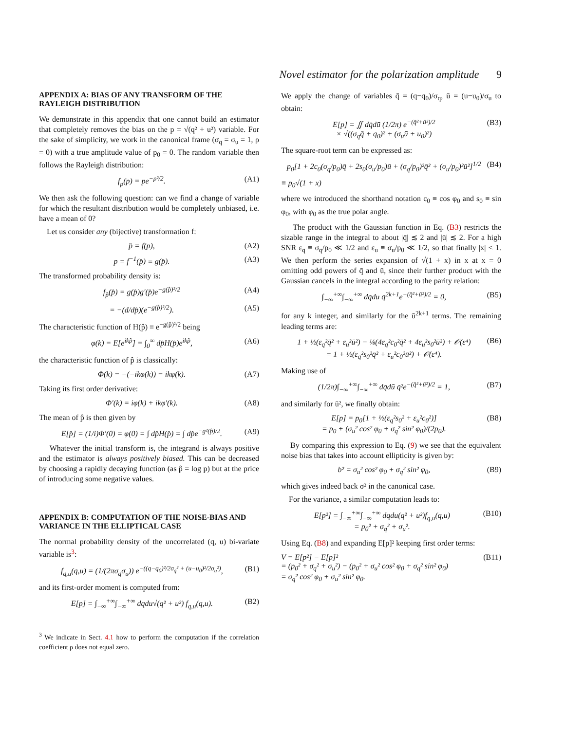Novel estimator for the polarization amplitude 9
APPENDIX A: BIAS OF ANY TRANSFORM OF THE RAYLEIGH DISTRIBUTION
We demonstrate in this appendix that one cannot build an estimator that completely removes the bias on the p = √(q² + u²) variable. For the sake of simplicity, we work in the canonical frame (σ<sub>q</sub> = σ<sub>u</sub> = 1, ρ = 0) with a true amplitude value of p<sub>0</sub> = 0. The random variable then follows the Rayleigh distribution:
f<sub>p</sub>(p) = pe<sup>−p²/2</sup>. (A1)
We then ask the following question: can we find a change of variable for which the resultant distribution would be completely unbiased, i.e. have a mean of 0?
Let us consider any (bijective) transformation f:
p̂ = f(p), (A2)
p = f<sup>−1</sup>(p̂) ≡ g(p̂). (A3)
The transformed probability density is:
f<sub>p̂</sub>(p̂) = g(p̂)g′(p̂)e<sup>−g(p̂)²/2</sup> (A4)
= −(d/dp̂)(e<sup>−g(p̂)²/2</sup>). (A5)
The characteristic function of H(p̂) ≡ e<sup>−g(p̂)²/2</sup> being
φ(k) = E[e<sup>ikp̂</sup>] = ∫<sub>0</sub><sup>∞</sup> dp̂H(p̂)e<sup>ikp̂</sup>, (A6)
the characteristic function of p̂ is classically:
Φ(k) = −(−ikφ(k)) = ikφ(k). (A7)
Taking its first order derivative:
Φ′(k) = iφ(k) + ikφ′(k). (A8)
The mean of p̂ is then given by
E[p̂] = (1/i)Φ′(0) = φ(0) = ∫ dp̂H(p̂) = ∫ dp̂e<sup>−g²(p̂)/2</sup>. (A9)
Whatever the initial transform is, the integrand is always positive and the estimator is always positively biased. This can be decreased by choosing a rapidly decaying function (as p̂ = log p) but at the price of introducing some negative values.
APPENDIX B: COMPUTATION OF THE NOISE-BIAS AND VARIANCE IN THE ELLIPTICAL CASE
The normal probability density of the uncorrelated (q, u) bi-variate variable is<sup>3</sup>:
f<sub>q,u</sub>(q,u) = (1/(2πσ<sub>q</sub>σ<sub>u</sub>)) e<sup>−((q−q<sub>0</sub>)²/2σ<sub>q</sub>² + (u−u<sub>0</sub>)²/2σ<sub>u</sub>²)</sup>, (B1)
and its first-order moment is computed from:
E[p] = ∫<sub>−∞</sub><sup>+∞</sup>∫<sub>−∞</sub><sup>+∞</sup> dqdu√(q² + u²) f<sub>q,u</sub>(q,u). (B2)
<sup>3</sup> We indicate in Sect. 4.1 how to perform the computation if the correlation coefficient ρ does not equal zero.
We apply the change of variables q̄ = (q−q<sub>0</sub>)/σ<sub>q</sub>, ū = (u−u<sub>0</sub>)/σ<sub>u</sub> to obtain:
E[p] = ∬ dq̄dū (1/2π) e<sup>−(q̄²+ū²)/2</sup>
× √((σ<sub>q</sub>q̄ + q<sub>0</sub>)² + (σ<sub>u</sub>ū + u<sub>0</sub>)²) (B3)
The square-root term can be expressed as:
p<sub>0</sub>[1 + 2c<sub>0</sub>(σ<sub>q</sub>/p<sub>0</sub>)q̄ + 2s<sub>0</sub>(σ<sub>u</sub>/p<sub>0</sub>)ū + (σ<sub>q</sub>/p<sub>0</sub>)²q̄² + (σ<sub>u</sub>/p<sub>0</sub>)²ū²]<sup>1/2</sup> (B4)
≡ p<sub>0</sub>√(1 + x)
where we introduced the shorthand notation c<sub>0</sub> ≡ cos φ<sub>0</sub> and s<sub>0</sub> ≡ sin φ<sub>0</sub>, with φ<sub>0</sub> as the true polar angle.
The product with the Gaussian function in Eq. (B3) restricts the sizable range in the integral to about |q̄| ≲ 2 and |ū| ≲ 2. For a high SNR ε<sub>q</sub> ≡ σ<sub>q</sub>/p<sub>0</sub> ≪ 1/2 and ε<sub>u</sub> ≡ σ<sub>u</sub>/p<sub>0</sub> ≪ 1/2, so that finally |x| < 1. We then perform the series expansion of √(1 + x) in x at x = 0 omitting odd powers of q̄ and ū, since their further product with the Gaussian cancels in the integral according to the parity relation:
∫<sub>−∞</sub><sup>+∞</sup>∫<sub>−∞</sub><sup>+∞</sup> dq̄du q̄<sup>2k+1</sup>e<sup>−(q̄²+ū²)/2</sup> = 0, (B5)
for any k integer, and similarly for the ū<sup>2k+1</sup> terms. The remaining leading terms are:
1 + ½(ε<sub>q</sub>²q̄² + ε<sub>u</sub>²ū²) − ⅛(4ε<sub>q</sub>²c<sub>0</sub>²q̄² + 4ε<sub>u</sub>²s<sub>0</sub>²ū²) + 𝒪(ε⁴)
= 1 + ½(ε<sub>q</sub>²s<sub>0</sub>²q̄² + ε<sub>u</sub>²c<sub>0</sub>²ū²) + 𝒪(ε⁴). (B6)
Making use of
(1/2π)∫<sub>−∞</sub><sup>+∞</sup>∫<sub>−∞</sub><sup>+∞</sup> dq̄dū q̄²e<sup>−(q̄²+ū²)/2</sup> = 1, (B7)
and similarly for ū², we finally obtain:
E[p] = p<sub>0</sub>[1 + ½(ε<sub>q</sub>²s<sub>0</sub>² + ε<sub>u</sub>²c<sub>0</sub>²)]
= p<sub>0</sub> + (σ<sub>u</sub>² cos² φ<sub>0</sub> + σ<sub>q</sub>² sin² φ<sub>0</sub>)/(2p<sub>0</sub>). (B8)
By comparing this expression to Eq. (9) we see that the equivalent noise bias that takes into account ellipticity is given by:
b² = σ<sub>u</sub>² cos² φ<sub>0</sub> + σ<sub>q</sub>² sin² φ<sub>0</sub>, (B9)
which gives indeed back σ² in the canonical case.
For the variance, a similar computation leads to:
E[p²] = ∫<sub>−∞</sub><sup>+∞</sup>∫<sub>−∞</sub><sup>+∞</sup> dqdu(q² + u²)f<sub>q,u</sub>(q,u)
= p<sub>0</sub>² + σ<sub>q</sub>² + σ<sub>u</sub>². (B10)
Using Eq. (B8) and expanding E[p]² keeping first order terms:
V = E[p²] − E[p]²
= (p<sub>0</sub>² + σ<sub>q</sub>² + σ<sub>u</sub>²) − (p<sub>0</sub>² + σ<sub>u</sub>² cos² φ<sub>0</sub> + σ<sub>q</sub>² sin² φ<sub>0</sub>)
= σ<sub>q</sub>² cos² φ<sub>0</sub> + σ<sub>u</sub>² sin² φ<sub>0</sub>. (B11)